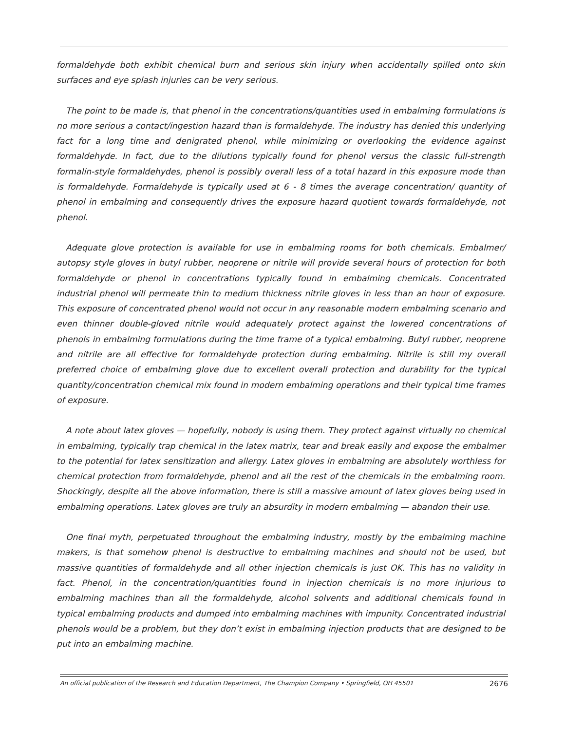formaldehyde both exhibit chemical burn and serious skin injury when accidentally spilled onto skin surfaces and eye splash injuries can be very serious.
The point to be made is, that phenol in the concentrations/quantities used in embalming formulations is no more serious a contact/ingestion hazard than is formaldehyde. The industry has denied this underlying fact for a long time and denigrated phenol, while minimizing or overlooking the evidence against formaldehyde. In fact, due to the dilutions typically found for phenol versus the classic full-strength formalin-style formaldehydes, phenol is possibly overall less of a total hazard in this exposure mode than is formaldehyde. Formaldehyde is typically used at 6 - 8 times the average concentration/ quantity of phenol in embalming and consequently drives the exposure hazard quotient towards formaldehyde, not phenol.
Adequate glove protection is available for use in embalming rooms for both chemicals. Embalmer/ autopsy style gloves in butyl rubber, neoprene or nitrile will provide several hours of protection for both formaldehyde or phenol in concentrations typically found in embalming chemicals. Concentrated industrial phenol will permeate thin to medium thickness nitrile gloves in less than an hour of exposure. This exposure of concentrated phenol would not occur in any reasonable modern embalming scenario and even thinner double-gloved nitrile would adequately protect against the lowered concentrations of phenols in embalming formulations during the time frame of a typical embalming. Butyl rubber, neoprene and nitrile are all effective for formaldehyde protection during embalming. Nitrile is still my overall preferred choice of embalming glove due to excellent overall protection and durability for the typical quantity/concentration chemical mix found in modern embalming operations and their typical time frames of exposure.
A note about latex gloves — hopefully, nobody is using them. They protect against virtually no chemical in embalming, typically trap chemical in the latex matrix, tear and break easily and expose the embalmer to the potential for latex sensitization and allergy. Latex gloves in embalming are absolutely worthless for chemical protection from formaldehyde, phenol and all the rest of the chemicals in the embalming room. Shockingly, despite all the above information, there is still a massive amount of latex gloves being used in embalming operations. Latex gloves are truly an absurdity in modern embalming — abandon their use.
One final myth, perpetuated throughout the embalming industry, mostly by the embalming machine makers, is that somehow phenol is destructive to embalming machines and should not be used, but massive quantities of formaldehyde and all other injection chemicals is just OK. This has no validity in fact. Phenol, in the concentration/quantities found in injection chemicals is no more injurious to embalming machines than all the formaldehyde, alcohol solvents and additional chemicals found in typical embalming products and dumped into embalming machines with impunity. Concentrated industrial phenols would be a problem, but they don’t exist in embalming injection products that are designed to be put into an embalming machine.
An official publication of the Research and Education Department, The Champion Company • Springfield, OH 45501 2676